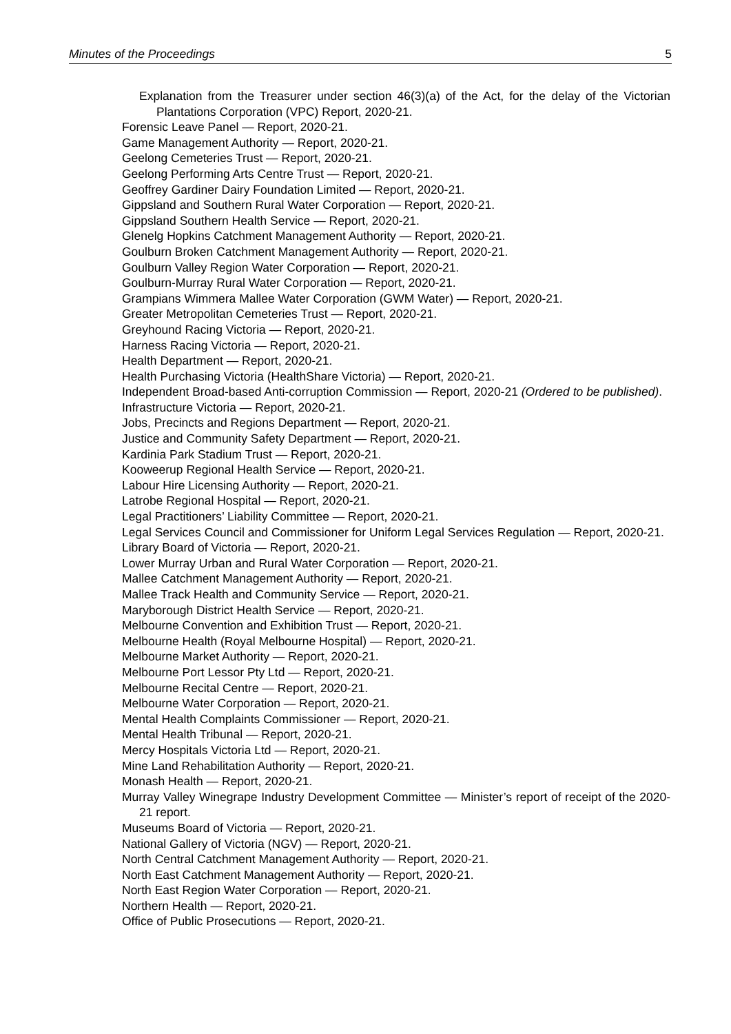Minutes of the Proceedings 5
Explanation from the Treasurer under section 46(3)(a) of the Act, for the delay of the Victorian Plantations Corporation (VPC) Report, 2020-21.
Forensic Leave Panel — Report, 2020-21.
Game Management Authority — Report, 2020-21.
Geelong Cemeteries Trust — Report, 2020-21.
Geelong Performing Arts Centre Trust — Report, 2020-21.
Geoffrey Gardiner Dairy Foundation Limited — Report, 2020-21.
Gippsland and Southern Rural Water Corporation — Report, 2020-21.
Gippsland Southern Health Service — Report, 2020-21.
Glenelg Hopkins Catchment Management Authority — Report, 2020-21.
Goulburn Broken Catchment Management Authority — Report, 2020-21.
Goulburn Valley Region Water Corporation — Report, 2020-21.
Goulburn-Murray Rural Water Corporation — Report, 2020-21.
Grampians Wimmera Mallee Water Corporation (GWM Water) — Report, 2020-21.
Greater Metropolitan Cemeteries Trust — Report, 2020-21.
Greyhound Racing Victoria — Report, 2020-21.
Harness Racing Victoria — Report, 2020-21.
Health Department — Report, 2020-21.
Health Purchasing Victoria (HealthShare Victoria) — Report, 2020-21.
Independent Broad-based Anti-corruption Commission — Report, 2020-21 (Ordered to be published).
Infrastructure Victoria — Report, 2020-21.
Jobs, Precincts and Regions Department — Report, 2020-21.
Justice and Community Safety Department — Report, 2020-21.
Kardinia Park Stadium Trust — Report, 2020-21.
Kooweerup Regional Health Service — Report, 2020-21.
Labour Hire Licensing Authority — Report, 2020-21.
Latrobe Regional Hospital — Report, 2020-21.
Legal Practitioners’ Liability Committee — Report, 2020-21.
Legal Services Council and Commissioner for Uniform Legal Services Regulation — Report, 2020-21.
Library Board of Victoria — Report, 2020-21.
Lower Murray Urban and Rural Water Corporation — Report, 2020-21.
Mallee Catchment Management Authority — Report, 2020-21.
Mallee Track Health and Community Service — Report, 2020-21.
Maryborough District Health Service — Report, 2020-21.
Melbourne Convention and Exhibition Trust — Report, 2020-21.
Melbourne Health (Royal Melbourne Hospital) — Report, 2020-21.
Melbourne Market Authority — Report, 2020-21.
Melbourne Port Lessor Pty Ltd — Report, 2020-21.
Melbourne Recital Centre — Report, 2020-21.
Melbourne Water Corporation — Report, 2020-21.
Mental Health Complaints Commissioner — Report, 2020-21.
Mental Health Tribunal — Report, 2020-21.
Mercy Hospitals Victoria Ltd — Report, 2020-21.
Mine Land Rehabilitation Authority — Report, 2020-21.
Monash Health — Report, 2020-21.
Murray Valley Winegrape Industry Development Committee — Minister’s report of receipt of the 2020-21 report.
Museums Board of Victoria — Report, 2020-21.
National Gallery of Victoria (NGV) — Report, 2020-21.
North Central Catchment Management Authority — Report, 2020-21.
North East Catchment Management Authority — Report, 2020-21.
North East Region Water Corporation — Report, 2020-21.
Northern Health — Report, 2020-21.
Office of Public Prosecutions — Report, 2020-21.